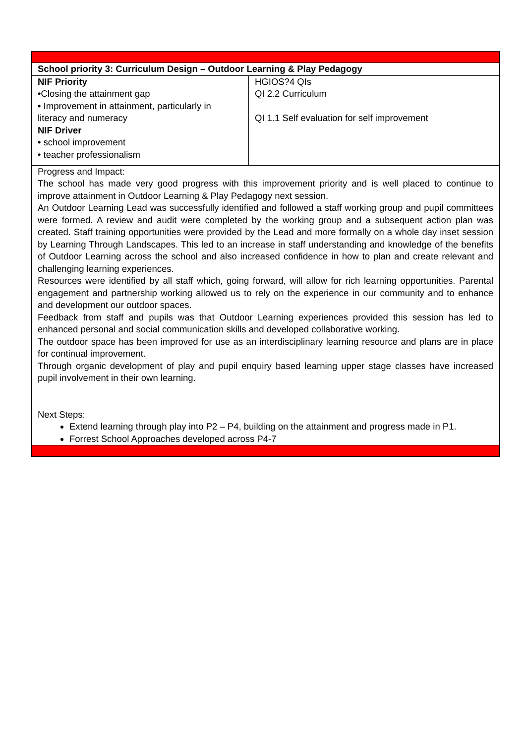| School priority 3: Curriculum Design – Outdoor Learning & Play Pedagogy | |
| NIF Priority •Closing the attainment gap • Improvement in attainment, particularly in literacy and numeracy NIF Driver • school improvement • teacher professionalism | HGIOS?4 QIs QI 2.2 Curriculum QI 1.1 Self evaluation for self improvement |
| Progress and Impact: The school has made very good progress with this improvement priority and is well placed to continue to improve attainment in Outdoor Learning & Play Pedagogy next session. An Outdoor Learning Lead was successfully identified and followed a staff working group and pupil committees were formed. A review and audit were completed by the working group and a subsequent action plan was created. Staff training opportunities were provided by the Lead and more formally on a whole day inset session by Learning Through Landscapes. This led to an increase in staff understanding and knowledge of the benefits of Outdoor Learning across the school and also increased confidence in how to plan and create relevant and challenging learning experiences. Resources were identified by all staff which, going forward, will allow for rich learning opportunities. Parental engagement and partnership working allowed us to rely on the experience in our community and to enhance and development our outdoor spaces. Feedback from staff and pupils was that Outdoor Learning experiences provided this session has led to enhanced personal and social communication skills and developed collaborative working. The outdoor space has been improved for use as an interdisciplinary learning resource and plans are in place for continual improvement. Through organic development of play and pupil enquiry based learning upper stage classes have increased pupil involvement in their own learning. Next Steps: Extend learning through play into P2 – P4, building on the attainment and progress made in P1. Forrest School Approaches developed across P4-7 | |